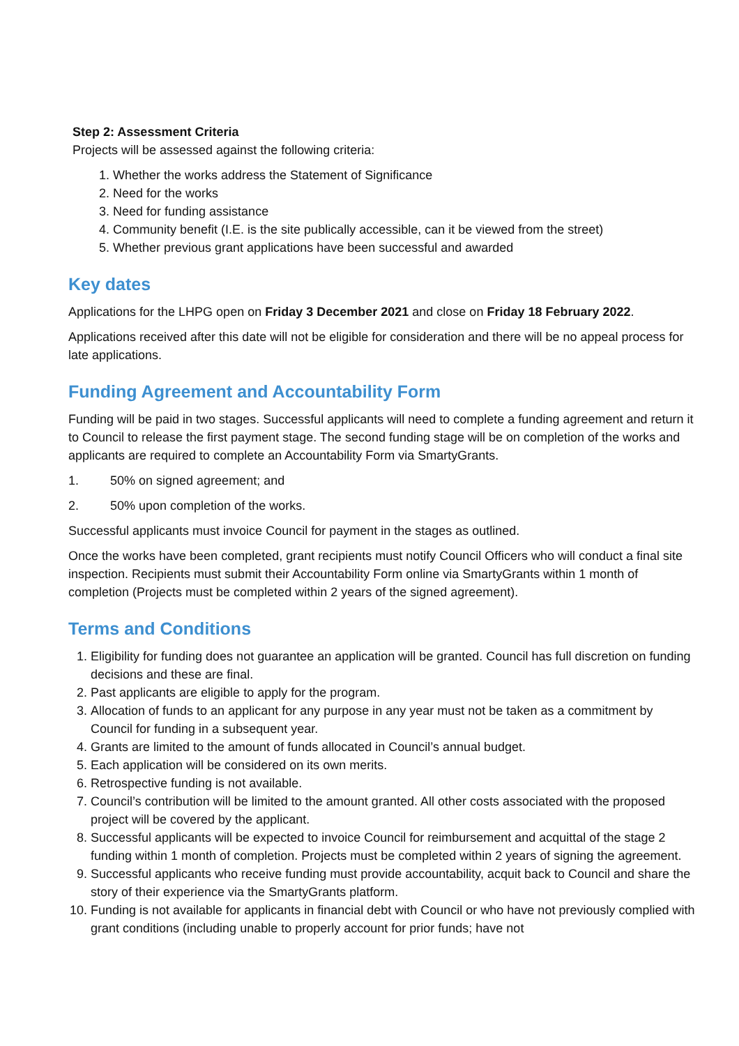Step 2: Assessment Criteria
Projects will be assessed against the following criteria:
1. Whether the works address the Statement of Significance
2. Need for the works
3. Need for funding assistance
4. Community benefit (I.E. is the site publically accessible, can it be viewed from the street)
5. Whether previous grant applications have been successful and awarded
Key dates
Applications for the LHPG open on Friday 3 December 2021 and close on Friday 18 February 2022.
Applications received after this date will not be eligible for consideration and there will be no appeal process for late applications.
Funding Agreement and Accountability Form
Funding will be paid in two stages. Successful applicants will need to complete a funding agreement and return it to Council to release the first payment stage. The second funding stage will be on completion of the works and applicants are required to complete an Accountability Form via SmartyGrants.
1. 50% on signed agreement; and
2. 50% upon completion of the works.
Successful applicants must invoice Council for payment in the stages as outlined.
Once the works have been completed, grant recipients must notify Council Officers who will conduct a final site inspection. Recipients must submit their Accountability Form online via SmartyGrants within 1 month of completion (Projects must be completed within 2 years of the signed agreement).
Terms and Conditions
1. Eligibility for funding does not guarantee an application will be granted. Council has full discretion on funding decisions and these are final.
2. Past applicants are eligible to apply for the program.
3. Allocation of funds to an applicant for any purpose in any year must not be taken as a commitment by Council for funding in a subsequent year.
4. Grants are limited to the amount of funds allocated in Council’s annual budget.
5. Each application will be considered on its own merits.
6. Retrospective funding is not available.
7. Council’s contribution will be limited to the amount granted. All other costs associated with the proposed project will be covered by the applicant.
8. Successful applicants will be expected to invoice Council for reimbursement and acquittal of the stage 2 funding within 1 month of completion. Projects must be completed within 2 years of signing the agreement.
9. Successful applicants who receive funding must provide accountability, acquit back to Council and share the story of their experience via the SmartyGrants platform.
10. Funding is not available for applicants in financial debt with Council or who have not previously complied with grant conditions (including unable to properly account for prior funds; have not